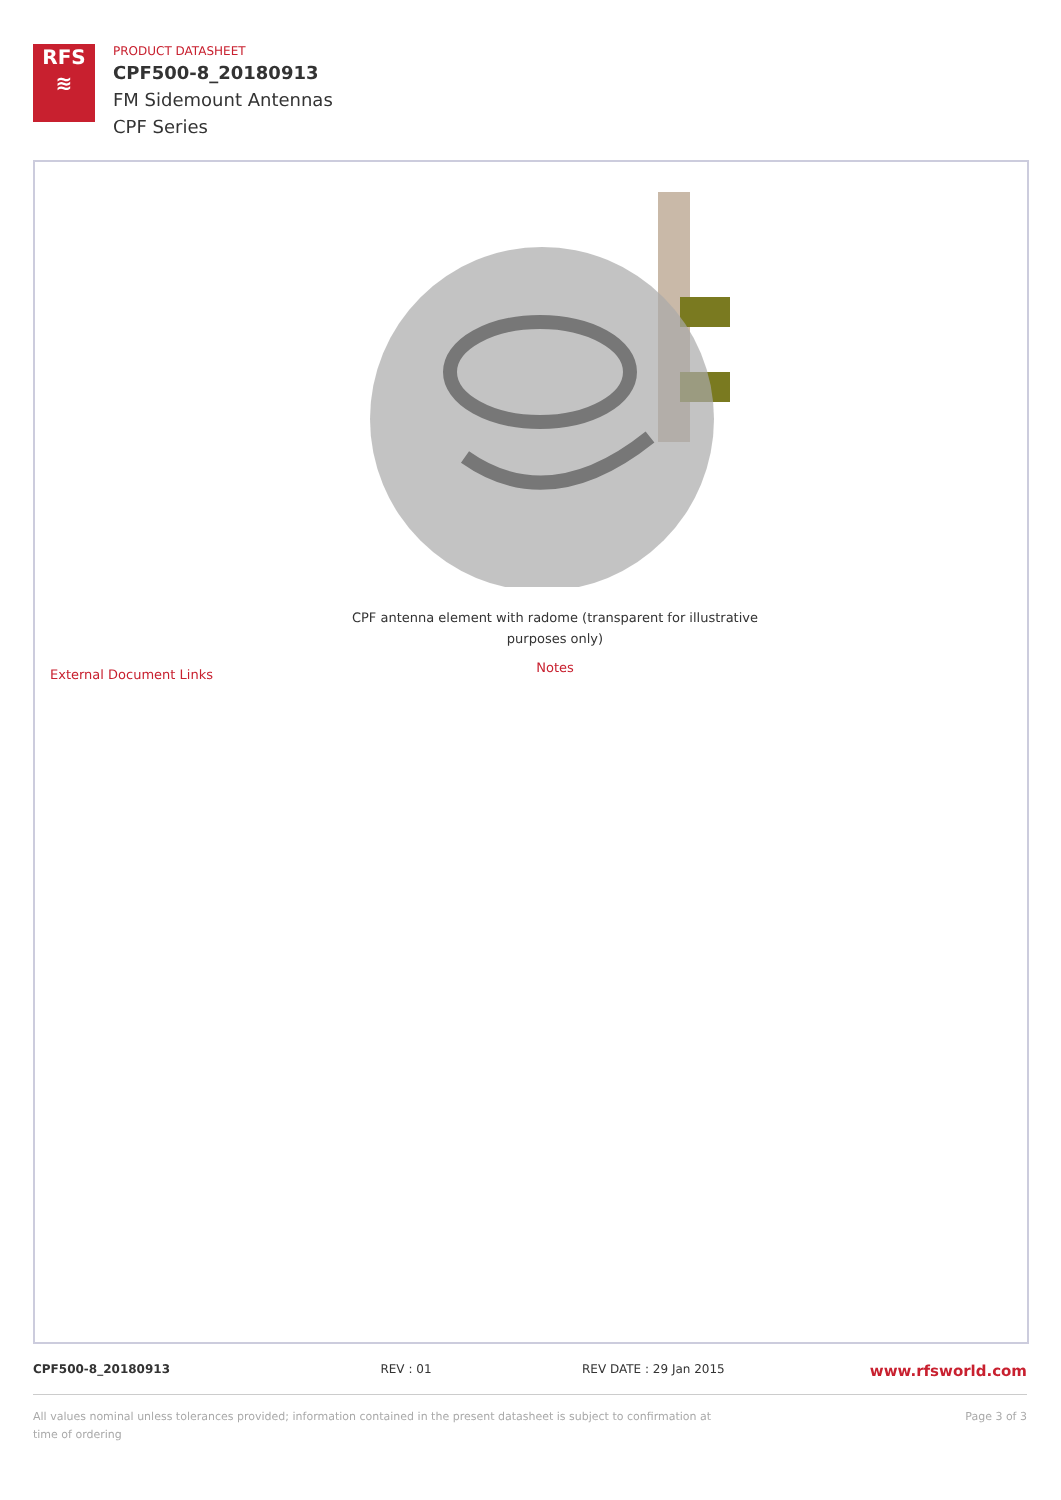RFS
≋
PRODUCT DATASHEET
CPF500-8_20180913
FM Sidemount Antennas
CPF Series
CPF antenna element with radome (transparent for illustrative purposes only)
Notes
External Document Links
CPF500-8_20180913 REV : 01 REV DATE : 29 Jan 2015
www.rfsworld.com
All values nominal unless tolerances provided; information contained in the present datasheet is subject to confirmation at time of ordering
Page 3 of 3